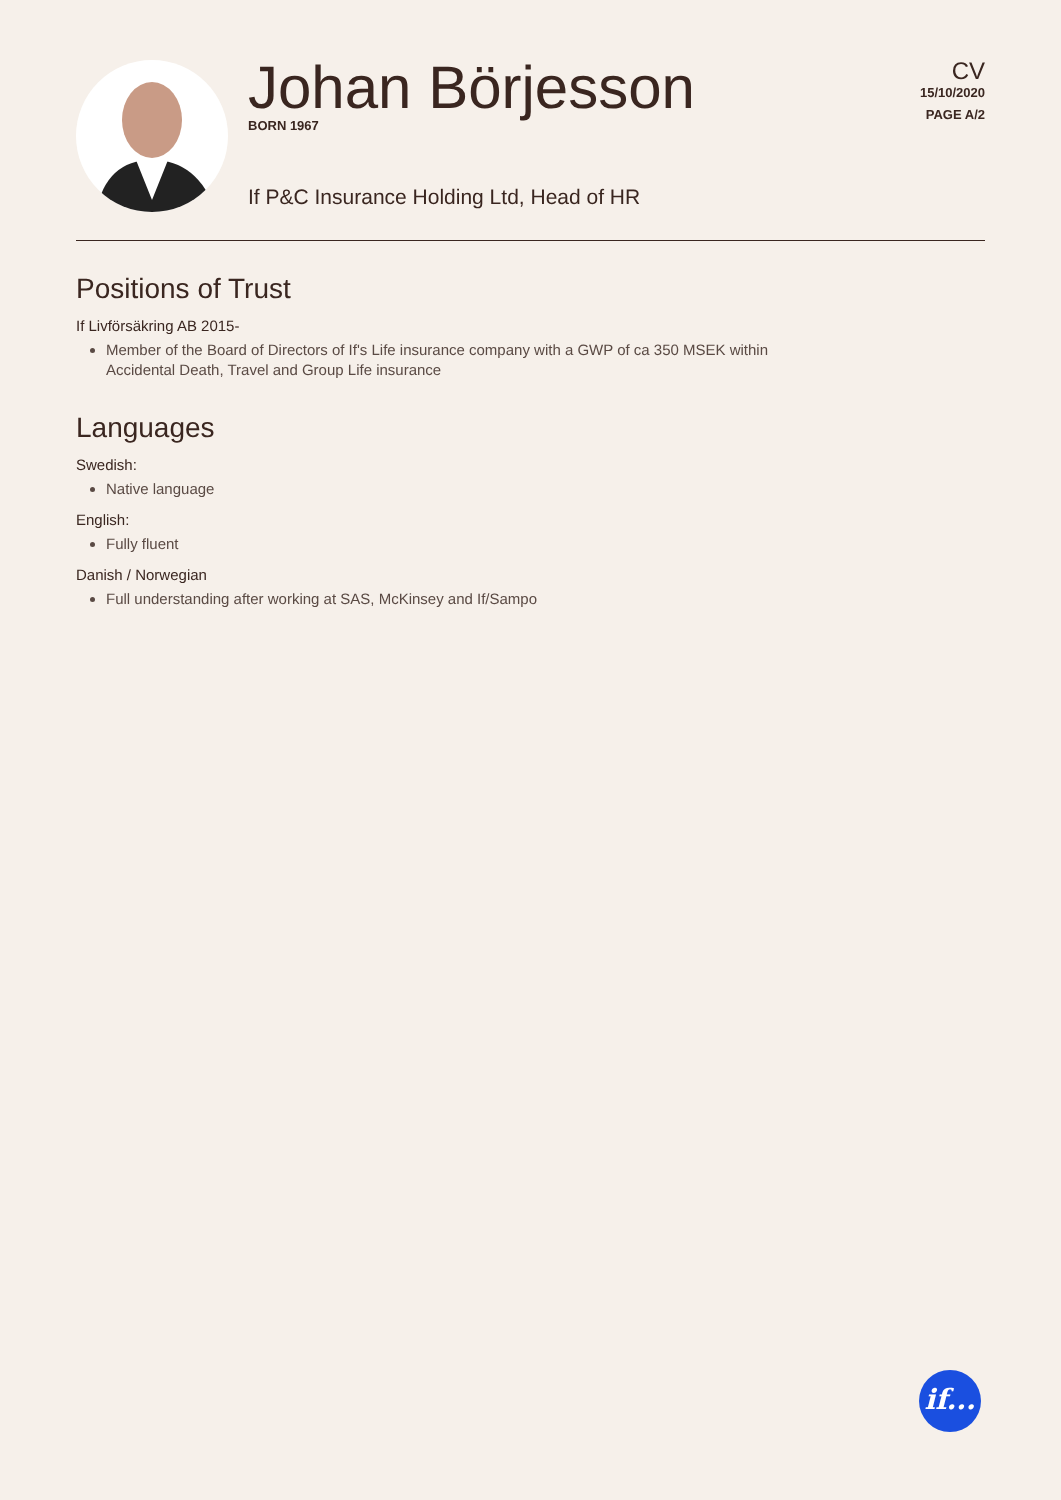Johan Börjesson
BORN 1967
If P&C Insurance Holding Ltd, Head of HR
CV
15/10/2020
PAGE A/2
Positions of Trust
If Livförsäkring AB 2015-
Member of the Board of Directors of If's Life insurance company with a GWP of ca 350 MSEK within
Accidental Death, Travel and Group Life insurance
Languages
Swedish:
Native language
English:
Fully fluent
Danish / Norwegian
Full understanding after working at SAS, McKinsey and If/Sampo
if...